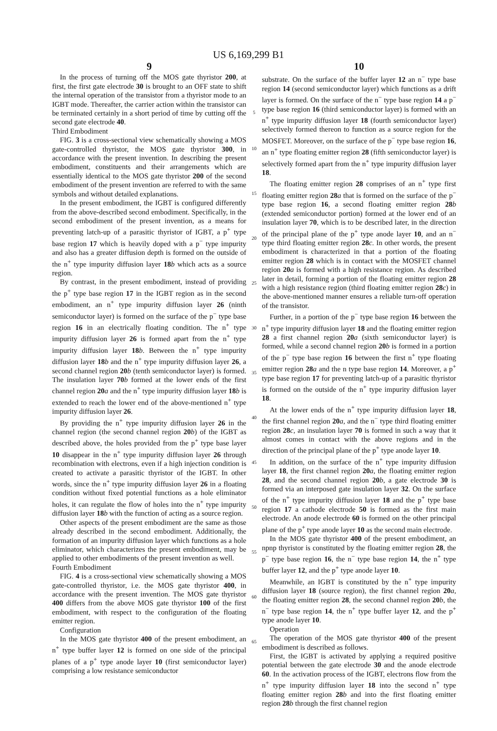US 6,169,299 B1
9
In the process of turning off the MOS gate thyristor 200, at first, the first gate electrode 30 is brought to an OFF state to shift the internal operation of the transistor from a thyristor mode to an IGBT mode. Thereafter, the carrier action within the transistor can be terminated certainly in a short period of time by cutting off the second gate electrode 40.
Third Embodiment
FIG. 3 is a cross-sectional view schematically showing a MOS gate-controlled thyristor, the MOS gate thyristor 300, in accordance with the present invention. In describing the present embodiment, constituents and their arrangements which are essentially identical to the MOS gate thyristor 200 of the second embodiment of the present invention are referred to with the same symbols and without detailed explanations.
In the present embodiment, the IGBT is configured differently from the above-described second embodiment. Specifically, in the second embodiment of the present invention, as a means for preventing latch-up of a parasitic thyristor of IGBT, a p<sup>+</sup> type base region 17 which is heavily doped with a p<sup>−</sup> type impurity and also has a greater diffusion depth is formed on the outside of the n<sup>+</sup> type impurity diffusion layer 18 b which acts as a source region.
By contrast, in the present embodiment, instead of providing the p<sup>+</sup> type base region 17 in the IGBT region as in the second embodiment, an n<sup>+</sup> type impurity diffusion layer 26 (ninth semiconductor layer) is formed on the surface of the p<sup>−</sup> type base region 16 in an electrically floating condition. The n<sup>+</sup> type impurity diffusion layer 26 is formed apart from the n<sup>+</sup> type impurity diffusion layer 18 b. Between the n<sup>+</sup> type impurity diffusion layer 18 b and the n<sup>+</sup> type impurity diffusion layer 26, a second channel region 20 b (tenth semiconductor layer) is formed. The insulation layer 70 b formed at the lower ends of the first channel region 20 a and the n<sup>+</sup> type impurity diffusion layer 18 b is extended to reach the lower end of the above-mentioned n<sup>+</sup> type impurity diffusion layer 26.
By providing the n<sup>+</sup> type impurity diffusion layer 26 in the channel region (the second channel region 20 b) of the IGBT as described above, the holes provided from the p<sup>+</sup> type base layer 10 disappear in the n<sup>+</sup> type impurity diffusion layer 26 through recombination with electrons, even if a high injection condition is created to activate a parasitic thyristor of the IGBT. In other words, since the n<sup>+</sup> type impurity diffusion layer 26 in a floating condition without fixed potential functions as a hole eliminator holes, it can regulate the flow of holes into the n<sup>+</sup> type impurity diffusion layer 18 b with the function of acting as a source region.
Other aspects of the present embodiment are the same as those already described in the second embodiment. Additionally, the formation of an impurity diffusion layer which functions as a hole eliminator, which characterizes the present embodiment, may be applied to other embodiments of the present invention as well.
Fourth Embodiment
FIG. 4 is a cross-sectional view schematically showing a MOS gate-controlled thyristor, i.e. the MOS gate thyristor 400, in accordance with the present invention. The MOS gate thyristor 400 differs from the above MOS gate thyristor 100 of the first embodiment, with respect to the configuration of the floating emitter region.
Configuration
In the MOS gate thyristor 400 of the present embodiment, an n<sup>+</sup> type buffer layer 12 is formed on one side of the principal planes of a p<sup>+</sup> type anode layer 10 (first semiconductor layer) comprising a low resistance semiconductor
5
10
15
20
25
30
35
40
45
50
55
60
65
10
substrate. On the surface of the buffer layer 12 an n<sup>−</sup> type base region 14 (second semiconductor layer) which functions as a drift layer is formed. On the surface of the n<sup>−</sup> type base region 14 a p<sup>−</sup> type base region 16 (third semiconductor layer) is formed with an n<sup>+</sup> type impurity diffusion layer 18 (fourth semiconductor layer) selectively formed thereon to function as a source region for the MOSFET. Moreover, on the surface of the p<sup>−</sup> type base region 16, an n<sup>+</sup> type floating emitter region 28 (fifth semiconductor layer) is selectively formed apart from the n<sup>+</sup> type impurity diffusion layer 18.
The floating emitter region 28 comprises of an n<sup>+</sup> type first floating emitter region 28 a that is formed on the surface of the p<sup>−</sup> type base region 16, a second floating emitter region 28 b (extended semiconductor portion) formed at the lower end of an insulation layer 70, which is to be described later, in the direction of the principal plane of the p<sup>+</sup> type anode layer 10, and an n<sup>−</sup> type third floating emitter region 28 c. In other words, the present embodiment is characterized in that a portion of the floating emitter region 28 which is in contact with the MOSFET channel region 20 a is formed with a high resistance region. As described later in detail, forming a portion of the floating emitter region 28 with a high resistance region (third floating emitter region 28 c) in the above-mentioned manner ensures a reliable turn-off operation of the transistor.
Further, in a portion of the p<sup>−</sup> type base region 16 between the n<sup>+</sup> type impurity diffusion layer 18 and the floating emitter region 28 a first channel region 20 a (sixth semiconductor layer) is formed, while a second channel region 20 b is formed in a portion of the p<sup>−</sup> type base region 16 between the first n<sup>+</sup> type floating emitter region 28 a and the n type base region 14. Moreover, a p<sup>+</sup> type base region 17 for preventing latch-up of a parasitic thyristor is formed on the outside of the n<sup>+</sup> type impurity diffusion layer 18.
At the lower ends of the n<sup>+</sup> type impurity diffusion layer 18, the first channel region 20 a, and the n<sup>−</sup> type third floating emitter region 28 c, an insulation layer 70 is formed in such a way that it almost comes in contact with the above regions and in the direction of the principal plane of the p<sup>+</sup> type anode layer 10.
In addition, on the surface of the n<sup>+</sup> type impurity diffusion layer 18, the first channel region 20 a, the floating emitter region 28, and the second channel region 20 b, a gate electrode 30 is formed via an interposed gate insulation layer 32. On the surface of the n<sup>+</sup> type impurity diffusion layer 18 and the p<sup>+</sup> type base region 17 a cathode electrode 50 is formed as the first main electrode. An anode electrode 60 is formed on the other principal plane of the p<sup>+</sup> type anode layer 10 as the second main electrode.
In the MOS gate thyristor 400 of the present embodiment, an npnp thyristor is constituted by the floating emitter region 28, the p<sup>−</sup> type base region 16, the n<sup>−</sup> type base region 14, the n<sup>+</sup> type buffer layer 12, and the p<sup>+</sup> type anode layer 10.
Meanwhile, an IGBT is constituted by the n<sup>+</sup> type impurity diffusion layer 18 (source region), the first channel region 20 a, the floating emitter region 28, the second channel region 20 b, the n<sup>−</sup> type base region 14, the n<sup>+</sup> type buffer layer 12, and the p<sup>+</sup> type anode layer 10.
Operation
The operation of the MOS gate thyristor 400 of the present embodiment is described as follows.
First, the IGBT is activated by applying a required positive potential between the gate electrode 30 and the anode electrode 60. In the activation process of the IGBT, electrons flow from the n<sup>+</sup> type impurity diffusion layer 18 into the second n<sup>+</sup> type floating emitter region 28 b and into the first floating emitter region 28 b through the first channel region